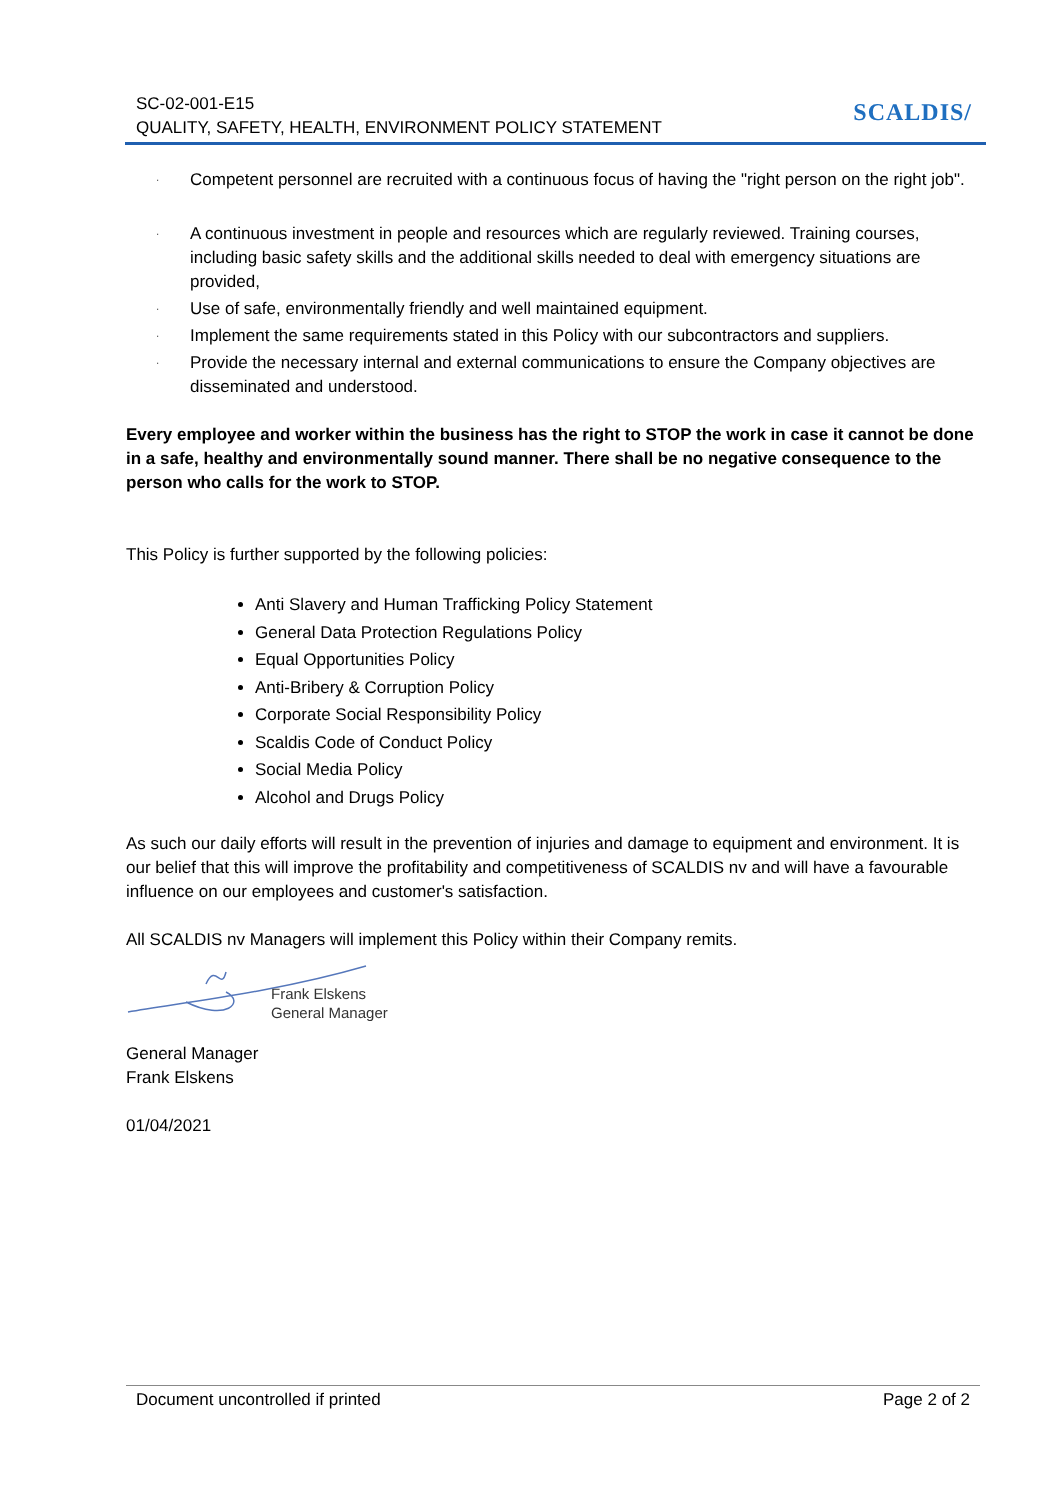SC-02-001-E15
QUALITY, SAFETY, HEALTH, ENVIRONMENT POLICY STATEMENT
SCALDIS/
· Competent personnel are recruited with a continuous focus of having the "right person on the right job".
· A continuous investment in people and resources which are regularly reviewed. Training courses, including basic safety skills and the additional skills needed to deal with emergency situations are provided,
· Use of safe, environmentally friendly and well maintained equipment.
· Implement the same requirements stated in this Policy with our subcontractors and suppliers.
· Provide the necessary internal and external communications to ensure the Company objectives are disseminated and understood.
Every employee and worker within the business has the right to STOP the work in case it cannot be done in a safe, healthy and environmentally sound manner. There shall be no negative consequence to the person who calls for the work to STOP.
This Policy is further supported by the following policies:
Anti Slavery and Human Trafficking Policy Statement
General Data Protection Regulations Policy
Equal Opportunities Policy
Anti-Bribery & Corruption Policy
Corporate Social Responsibility Policy
Scaldis Code of Conduct Policy
Social Media Policy
Alcohol and Drugs Policy
As such our daily efforts will result in the prevention of injuries and damage to equipment and environment. It is our belief that this will improve the profitability and competitiveness of SCALDIS nv and will have a favourable influence on our employees and customer's satisfaction.
All SCALDIS nv Managers will implement this Policy within their Company remits.
Frank Elskens
General Manager
General Manager
Frank Elskens
01/04/2021
Document uncontrolled if printed Page 2 of 2